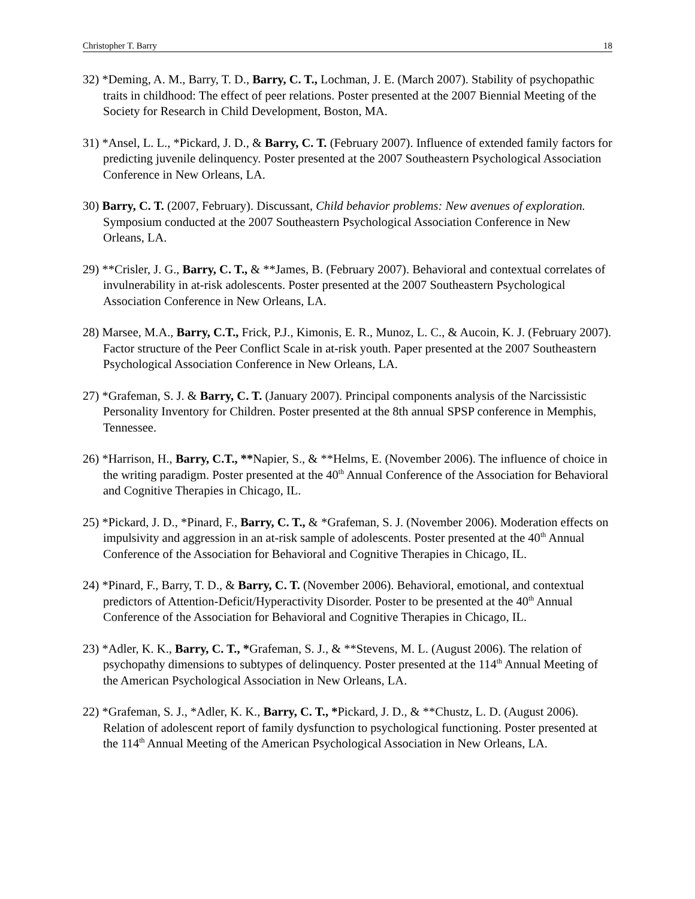Christopher T. Barry 18
32) *Deming, A. M., Barry, T. D., Barry, C. T., Lochman, J. E. (March 2007). Stability of psychopathic traits in childhood: The effect of peer relations. Poster presented at the 2007 Biennial Meeting of the Society for Research in Child Development, Boston, MA.
31) *Ansel, L. L., *Pickard, J. D., & Barry, C. T. (February 2007). Influence of extended family factors for predicting juvenile delinquency. Poster presented at the 2007 Southeastern Psychological Association Conference in New Orleans, LA.
30) Barry, C. T. (2007, February). Discussant, Child behavior problems: New avenues of exploration. Symposium conducted at the 2007 Southeastern Psychological Association Conference in New Orleans, LA.
29) **Crisler, J. G., Barry, C. T., & **James, B. (February 2007). Behavioral and contextual correlates of invulnerability in at-risk adolescents. Poster presented at the 2007 Southeastern Psychological Association Conference in New Orleans, LA.
28) Marsee, M.A., Barry, C.T., Frick, P.J., Kimonis, E. R., Munoz, L. C., & Aucoin, K. J. (February 2007). Factor structure of the Peer Conflict Scale in at-risk youth. Paper presented at the 2007 Southeastern Psychological Association Conference in New Orleans, LA.
27) *Grafeman, S. J. & Barry, C. T. (January 2007). Principal components analysis of the Narcissistic Personality Inventory for Children. Poster presented at the 8th annual SPSP conference in Memphis, Tennessee.
26) *Harrison, H., Barry, C.T., **Napier, S., & **Helms, E. (November 2006). The influence of choice in the writing paradigm. Poster presented at the 40<sup>th</sup> Annual Conference of the Association for Behavioral and Cognitive Therapies in Chicago, IL.
25) *Pickard, J. D., *Pinard, F., Barry, C. T., & *Grafeman, S. J. (November 2006). Moderation effects on impulsivity and aggression in an at-risk sample of adolescents. Poster presented at the 40<sup>th</sup> Annual Conference of the Association for Behavioral and Cognitive Therapies in Chicago, IL.
24) *Pinard, F., Barry, T. D., & Barry, C. T. (November 2006). Behavioral, emotional, and contextual predictors of Attention-Deficit/Hyperactivity Disorder. Poster to be presented at the 40<sup>th</sup> Annual Conference of the Association for Behavioral and Cognitive Therapies in Chicago, IL.
23) *Adler, K. K., Barry, C. T., *Grafeman, S. J., & **Stevens, M. L. (August 2006). The relation of psychopathy dimensions to subtypes of delinquency. Poster presented at the 114<sup>th</sup> Annual Meeting of the American Psychological Association in New Orleans, LA.
22) *Grafeman, S. J., *Adler, K. K., Barry, C. T., *Pickard, J. D., & **Chustz, L. D. (August 2006). Relation of adolescent report of family dysfunction to psychological functioning. Poster presented at the 114<sup>th</sup> Annual Meeting of the American Psychological Association in New Orleans, LA.